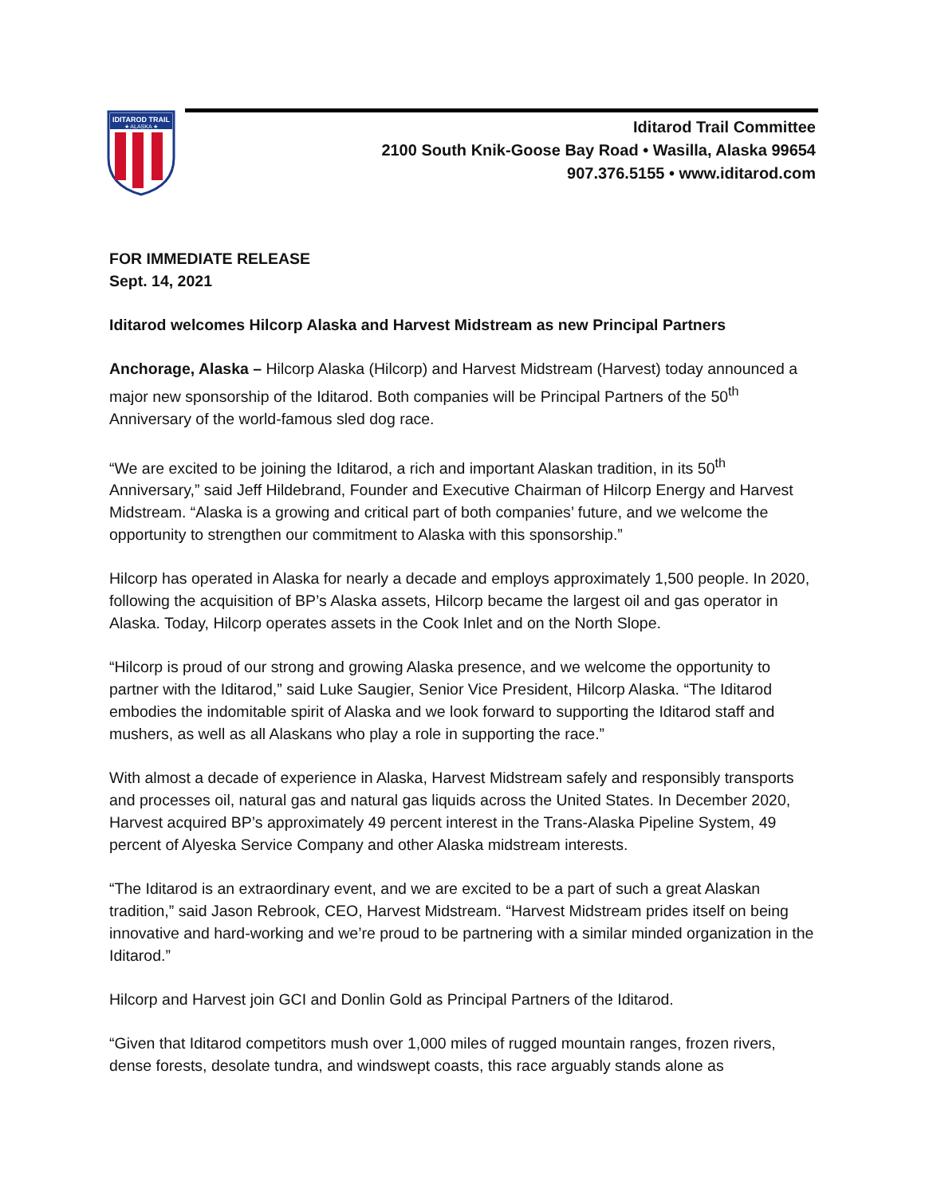IDITAROD TRAIL
★ ALASKA ★
Iditarod Trail Committee
2100 South Knik-Goose Bay Road • Wasilla, Alaska 99654
907.376.5155 • www.iditarod.com
FOR IMMEDIATE RELEASE
Sept. 14, 2021
Iditarod welcomes Hilcorp Alaska and Harvest Midstream as new Principal Partners
Anchorage, Alaska – Hilcorp Alaska (Hilcorp) and Harvest Midstream (Harvest) today announced a major new sponsorship of the Iditarod. Both companies will be Principal Partners of the 50<sup>th</sup> Anniversary of the world-famous sled dog race.
“We are excited to be joining the Iditarod, a rich and important Alaskan tradition, in its 50<sup>th</sup> Anniversary,” said Jeff Hildebrand, Founder and Executive Chairman of Hilcorp Energy and Harvest Midstream. “Alaska is a growing and critical part of both companies’ future, and we welcome the opportunity to strengthen our commitment to Alaska with this sponsorship.”
Hilcorp has operated in Alaska for nearly a decade and employs approximately 1,500 people. In 2020, following the acquisition of BP’s Alaska assets, Hilcorp became the largest oil and gas operator in Alaska. Today, Hilcorp operates assets in the Cook Inlet and on the North Slope.
“Hilcorp is proud of our strong and growing Alaska presence, and we welcome the opportunity to partner with the Iditarod,” said Luke Saugier, Senior Vice President, Hilcorp Alaska. “The Iditarod embodies the indomitable spirit of Alaska and we look forward to supporting the Iditarod staff and mushers, as well as all Alaskans who play a role in supporting the race.”
With almost a decade of experience in Alaska, Harvest Midstream safely and responsibly transports and processes oil, natural gas and natural gas liquids across the United States. In December 2020, Harvest acquired BP’s approximately 49 percent interest in the Trans-Alaska Pipeline System, 49 percent of Alyeska Service Company and other Alaska midstream interests.
“The Iditarod is an extraordinary event, and we are excited to be a part of such a great Alaskan tradition,” said Jason Rebrook, CEO, Harvest Midstream. “Harvest Midstream prides itself on being innovative and hard-working and we’re proud to be partnering with a similar minded organization in the Iditarod.”
Hilcorp and Harvest join GCI and Donlin Gold as Principal Partners of the Iditarod.
“Given that Iditarod competitors mush over 1,000 miles of rugged mountain ranges, frozen rivers, dense forests, desolate tundra, and windswept coasts, this race arguably stands alone as